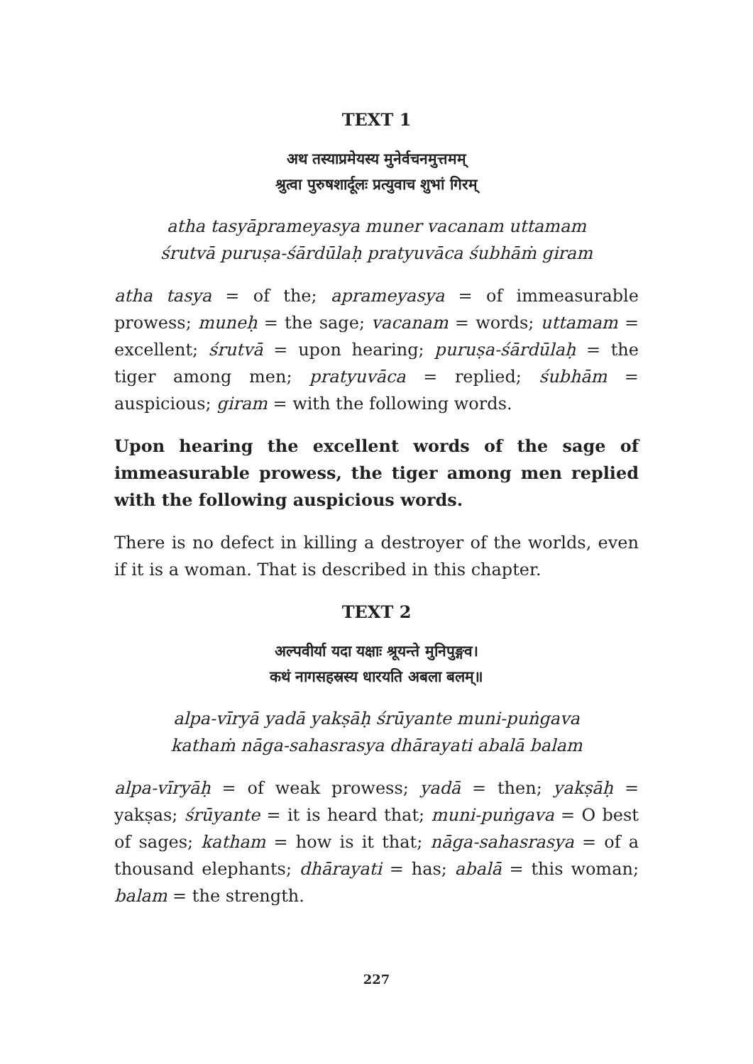TEXT 1
अथ तस्याप्रमेयस्य मुनेर्वचनमुत्तमम्
श्रुत्वा पुरुषशार्दूलः प्रत्युवाच शुभां गिरम्
atha tasyāprameyasya muner vacanam uttamam
śrutvā puruṣa-śārdūlaḥ pratyuvāca śubhāṁ giram
atha tasya = of the; aprameyasya = of immeasurable prowess; muneḥ = the sage; vacanam = words; uttamam = excellent; śrutvā = upon hearing; puruṣa-śārdūlaḥ = the tiger among men; pratyuvāca = replied; śubhām = auspicious; giram = with the following words.
Upon hearing the excellent words of the sage of immeasurable prowess, the tiger among men replied with the following auspicious words.
There is no defect in killing a destroyer of the worlds, even if it is a woman. That is described in this chapter.
TEXT 2
अल्पवीर्या यदा यक्षाः श्रूयन्ते मुनिपुङ्गव।
कथं नागसहस्रस्य धारयति अबला बलम्॥
alpa-vīryā yadā yakṣāḥ śrūyante muni-puṅgava
kathaṁ nāga-sahasrasya dhārayati abalā balam
alpa-vīryāḥ = of weak prowess; yadā = then; yakṣāḥ = yakṣas; śrūyante = it is heard that; muni-puṅgava = O best of sages; katham = how is it that; nāga-sahasrasya = of a thousand elephants; dhārayati = has; abalā = this woman; balam = the strength.
227